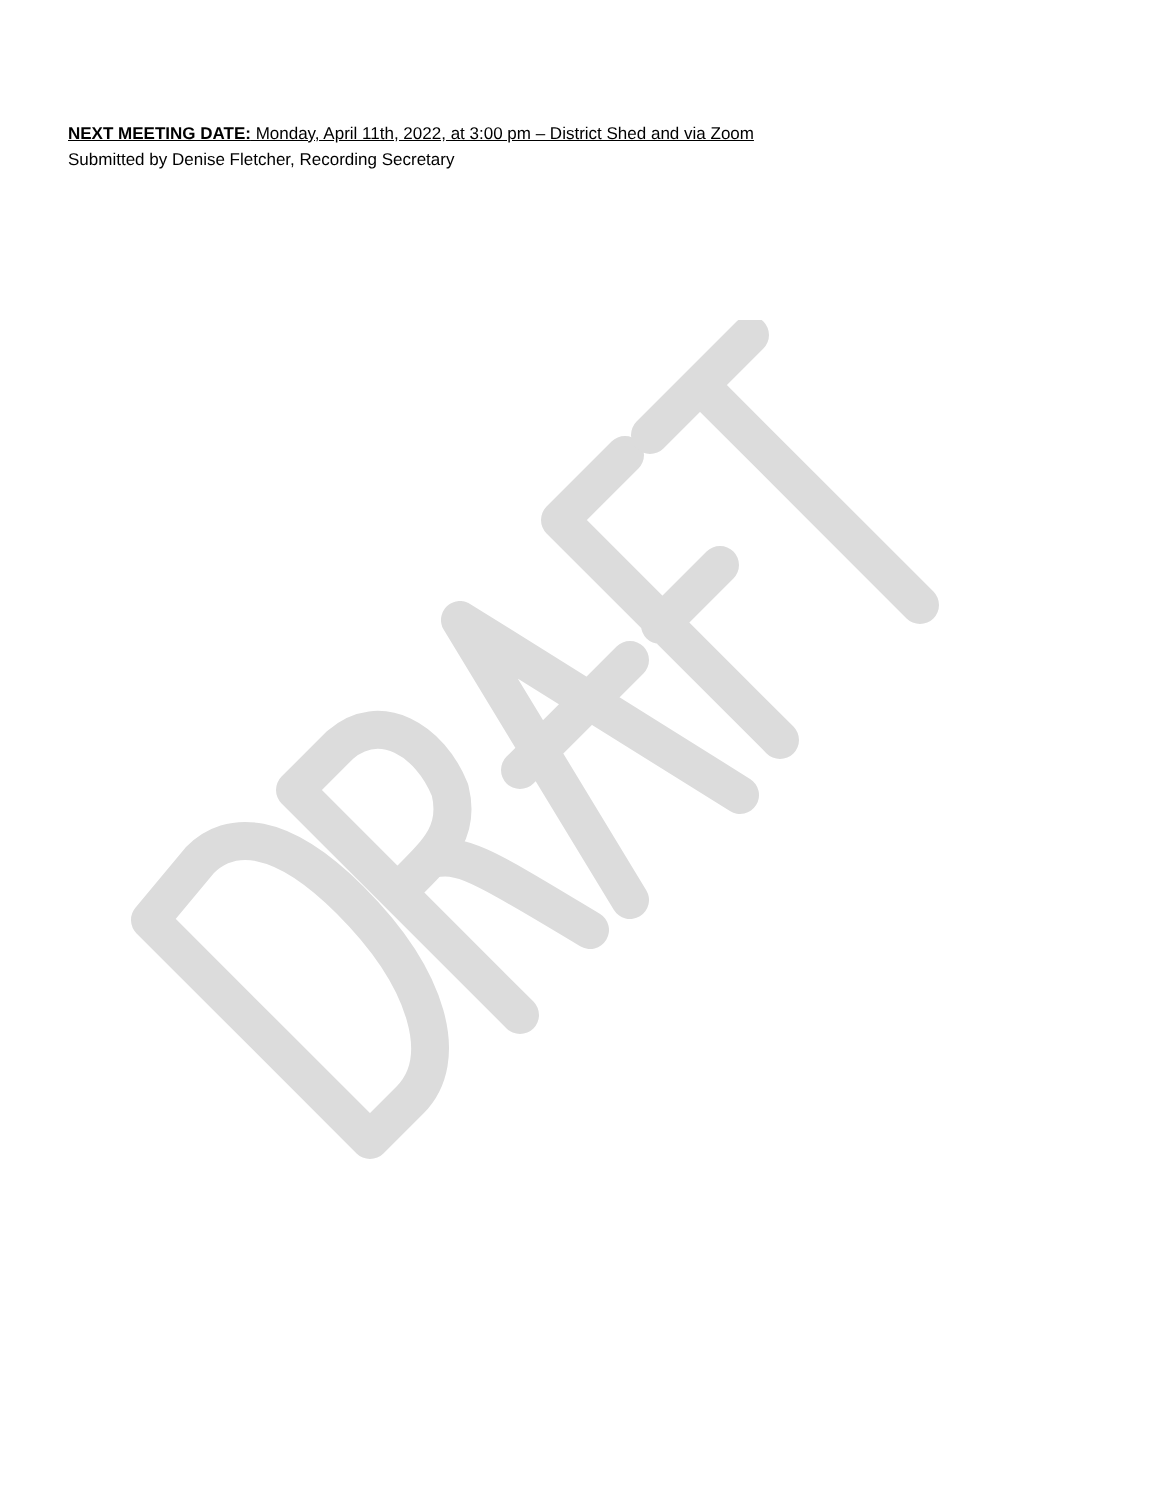NEXT MEETING DATE: Monday, April 11th, 2022, at 3:00 pm – District Shed and via Zoom
Submitted by Denise Fletcher, Recording Secretary